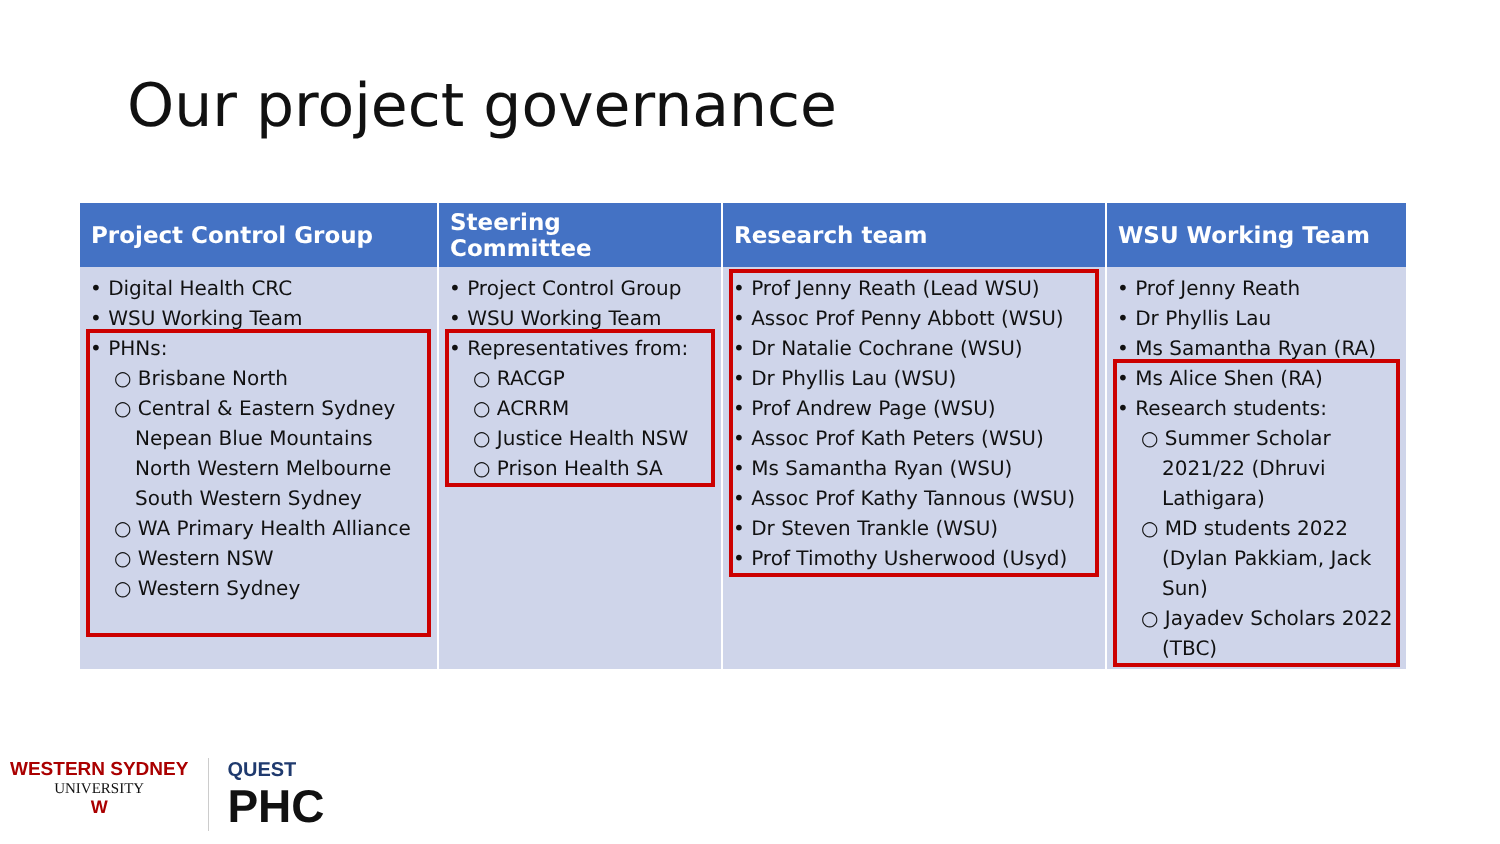Our project governance
| Project Control Group | Steering Committee | Research team | WSU Working Team |
| --- | --- | --- | --- |
| • Digital Health CRC • WSU Working Team • PHNs: ○ Brisbane North ○ Central & Eastern Sydney Nepean Blue Mountains North Western Melbourne South Western Sydney ○ WA Primary Health Alliance ○ Western NSW ○ Western Sydney | • Project Control Group • WSU Working Team • Representatives from: ○ RACGP ○ ACRRM ○ Justice Health NSW ○ Prison Health SA | • Prof Jenny Reath (Lead WSU) • Assoc Prof Penny Abbott (WSU) • Dr Natalie Cochrane (WSU) • Dr Phyllis Lau (WSU) • Prof Andrew Page (WSU) • Assoc Prof Kath Peters (WSU) • Ms Samantha Ryan (WSU) • Assoc Prof Kathy Tannous (WSU) • Dr Steven Trankle (WSU) • Prof Timothy Usherwood (Usyd) | • Prof Jenny Reath • Dr Phyllis Lau • Ms Samantha Ryan (RA) • Ms Alice Shen (RA) • Research students: ○ Summer Scholar 2021/22 (Dhruvi Lathigara) ○ MD students 2022 (Dylan Pakkiam, Jack Sun) ○ Jayadev Scholars 2022 (TBC) |
WESTERN SYDNEY
UNIVERSITY
W
QUEST
PHC